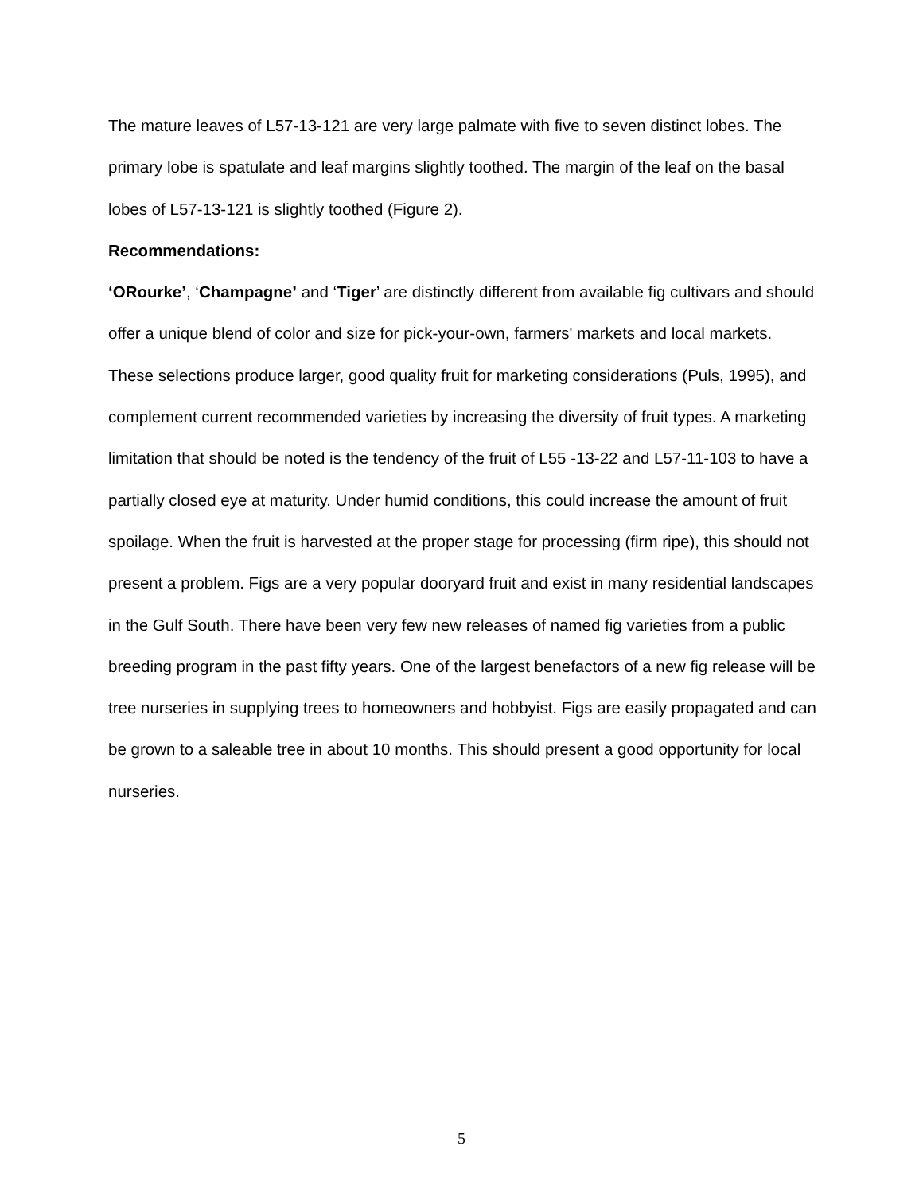The mature leaves of L57-13-121 are very large palmate with five to seven distinct lobes. The primary lobe is spatulate and leaf margins slightly toothed. The margin of the leaf on the basal lobes of L57-13-121 is slightly toothed (Figure 2).
Recommendations:
‘ORourke’, ‘Champagne’ and ‘Tiger’ are distinctly different from available fig cultivars and should offer a unique blend of color and size for pick-your-own, farmers' markets and local markets. These selections produce larger, good quality fruit for marketing considerations (Puls, 1995), and complement current recommended varieties by increasing the diversity of fruit types. A marketing limitation that should be noted is the tendency of the fruit of L55 -13-22 and L57-11-103 to have a partially closed eye at maturity. Under humid conditions, this could increase the amount of fruit spoilage. When the fruit is harvested at the proper stage for processing (firm ripe), this should not present a problem. Figs are a very popular dooryard fruit and exist in many residential landscapes in the Gulf South. There have been very few new releases of named fig varieties from a public breeding program in the past fifty years. One of the largest benefactors of a new fig release will be tree nurseries in supplying trees to homeowners and hobbyist. Figs are easily propagated and can be grown to a saleable tree in about 10 months. This should present a good opportunity for local nurseries.
5